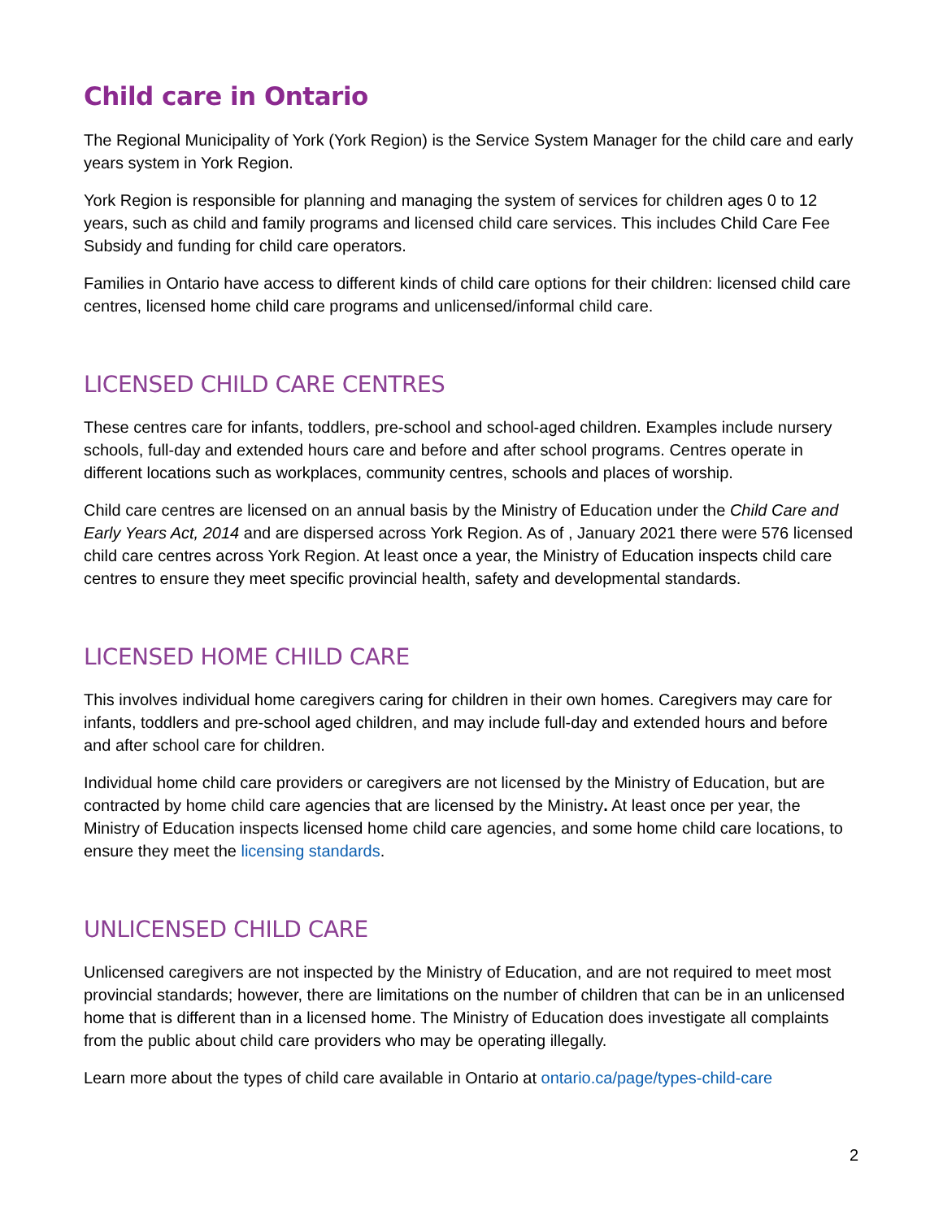Child care in Ontario
The Regional Municipality of York (York Region) is the Service System Manager for the child care and early years system in York Region.
York Region is responsible for planning and managing the system of services for children ages 0 to 12 years, such as child and family programs and licensed child care services. This includes Child Care Fee Subsidy and funding for child care operators.
Families in Ontario have access to different kinds of child care options for their children: licensed child care centres, licensed home child care programs and unlicensed/informal child care.
LICENSED CHILD CARE CENTRES
These centres care for infants, toddlers, pre-school and school-aged children. Examples include nursery schools, full-day and extended hours care and before and after school programs. Centres operate in different locations such as workplaces, community centres, schools and places of worship.
Child care centres are licensed on an annual basis by the Ministry of Education under the Child Care and Early Years Act, 2014 and are dispersed across York Region. As of , January 2021 there were 576 licensed child care centres across York Region. At least once a year, the Ministry of Education inspects child care centres to ensure they meet specific provincial health, safety and developmental standards.
LICENSED HOME CHILD CARE
This involves individual home caregivers caring for children in their own homes. Caregivers may care for infants, toddlers and pre-school aged children, and may include full-day and extended hours and before and after school care for children.
Individual home child care providers or caregivers are not licensed by the Ministry of Education, but are contracted by home child care agencies that are licensed by the Ministry. At least once per year, the Ministry of Education inspects licensed home child care agencies, and some home child care locations, to ensure they meet the licensing standards.
UNLICENSED CHILD CARE
Unlicensed caregivers are not inspected by the Ministry of Education, and are not required to meet most provincial standards; however, there are limitations on the number of children that can be in an unlicensed home that is different than in a licensed home. The Ministry of Education does investigate all complaints from the public about child care providers who may be operating illegally.
Learn more about the types of child care available in Ontario at ontario.ca/page/types-child-care
2